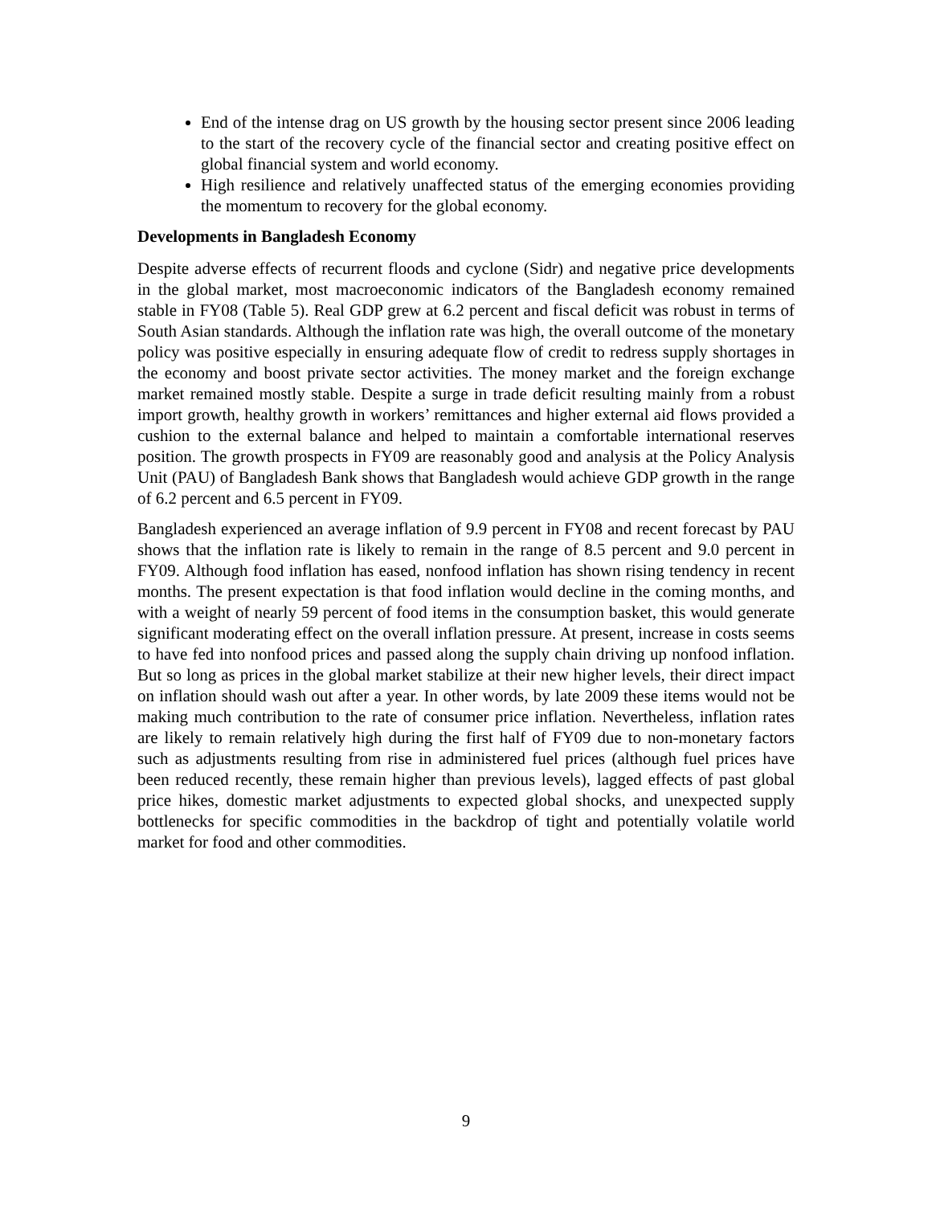End of the intense drag on US growth by the housing sector present since 2006 leading to the start of the recovery cycle of the financial sector and creating positive effect on global financial system and world economy.
High resilience and relatively unaffected status of the emerging economies providing the momentum to recovery for the global economy.
Developments in Bangladesh Economy
Despite adverse effects of recurrent floods and cyclone (Sidr) and negative price developments in the global market, most macroeconomic indicators of the Bangladesh economy remained stable in FY08 (Table 5). Real GDP grew at 6.2 percent and fiscal deficit was robust in terms of South Asian standards. Although the inflation rate was high, the overall outcome of the monetary policy was positive especially in ensuring adequate flow of credit to redress supply shortages in the economy and boost private sector activities. The money market and the foreign exchange market remained mostly stable. Despite a surge in trade deficit resulting mainly from a robust import growth, healthy growth in workers’ remittances and higher external aid flows provided a cushion to the external balance and helped to maintain a comfortable international reserves position. The growth prospects in FY09 are reasonably good and analysis at the Policy Analysis Unit (PAU) of Bangladesh Bank shows that Bangladesh would achieve GDP growth in the range of 6.2 percent and 6.5 percent in FY09.
Bangladesh experienced an average inflation of 9.9 percent in FY08 and recent forecast by PAU shows that the inflation rate is likely to remain in the range of 8.5 percent and 9.0 percent in FY09. Although food inflation has eased, nonfood inflation has shown rising tendency in recent months. The present expectation is that food inflation would decline in the coming months, and with a weight of nearly 59 percent of food items in the consumption basket, this would generate significant moderating effect on the overall inflation pressure. At present, increase in costs seems to have fed into nonfood prices and passed along the supply chain driving up nonfood inflation. But so long as prices in the global market stabilize at their new higher levels, their direct impact on inflation should wash out after a year. In other words, by late 2009 these items would not be making much contribution to the rate of consumer price inflation. Nevertheless, inflation rates are likely to remain relatively high during the first half of FY09 due to non-monetary factors such as adjustments resulting from rise in administered fuel prices (although fuel prices have been reduced recently, these remain higher than previous levels), lagged effects of past global price hikes, domestic market adjustments to expected global shocks, and unexpected supply bottlenecks for specific commodities in the backdrop of tight and potentially volatile world market for food and other commodities.
9